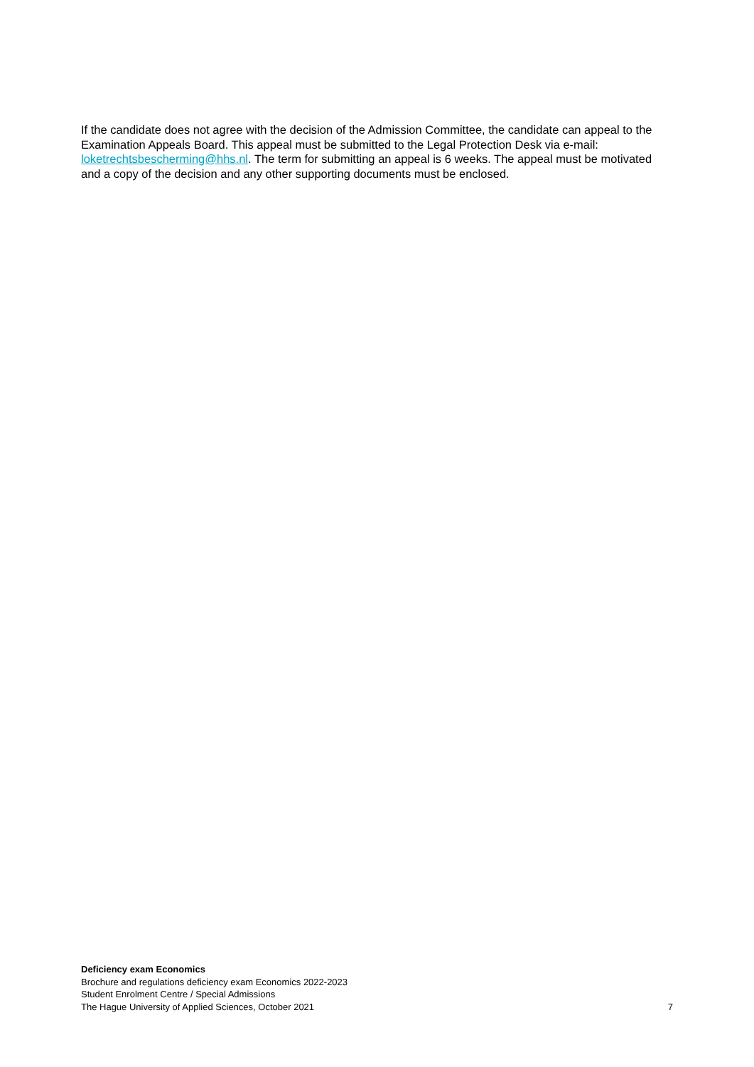If the candidate does not agree with the decision of the Admission Committee, the candidate can appeal to the Examination Appeals Board. This appeal must be submitted to the Legal Protection Desk via e-mail: loketrechtsbescherming@hhs.nl. The term for submitting an appeal is 6 weeks. The appeal must be motivated and a copy of the decision and any other supporting documents must be enclosed.
Deficiency exam Economics
Brochure and regulations deficiency exam Economics 2022-2023
Student Enrolment Centre / Special Admissions
The Hague University of Applied Sciences, October 2021 7